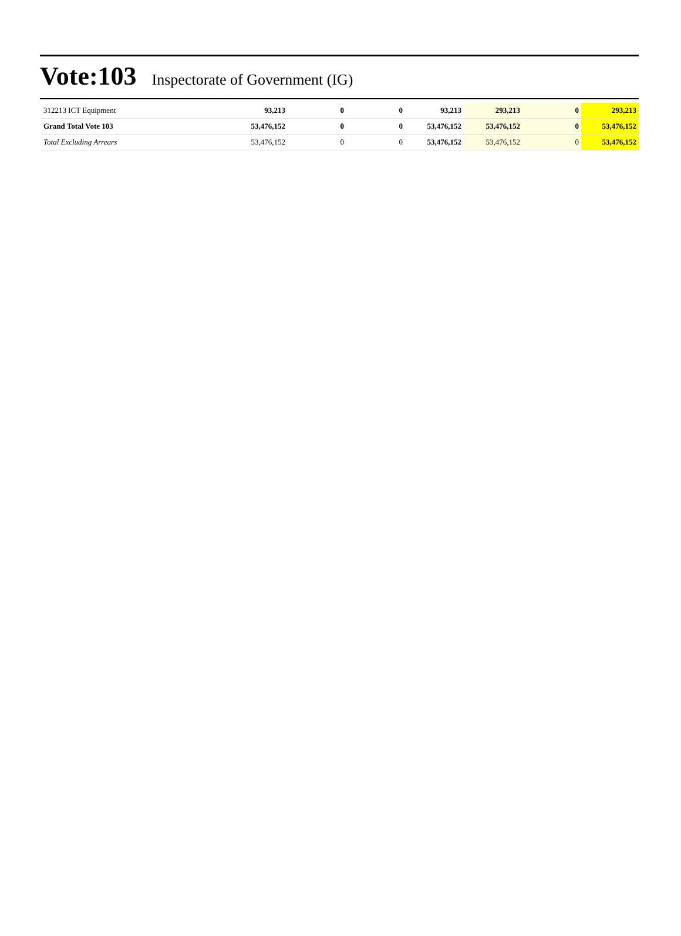Vote:103 Inspectorate of Government (IG)
| 312213 ICT Equipment | 93,213 | 0 | 0 | 93,213 | 293,213 | 0 | 293,213 |
| Grand Total Vote 103 | 53,476,152 | 0 | 0 | 53,476,152 | 53,476,152 | 0 | 53,476,152 |
| Total Excluding Arrears | 53,476,152 | 0 | 0 | 53,476,152 | 53,476,152 | 0 | 53,476,152 |